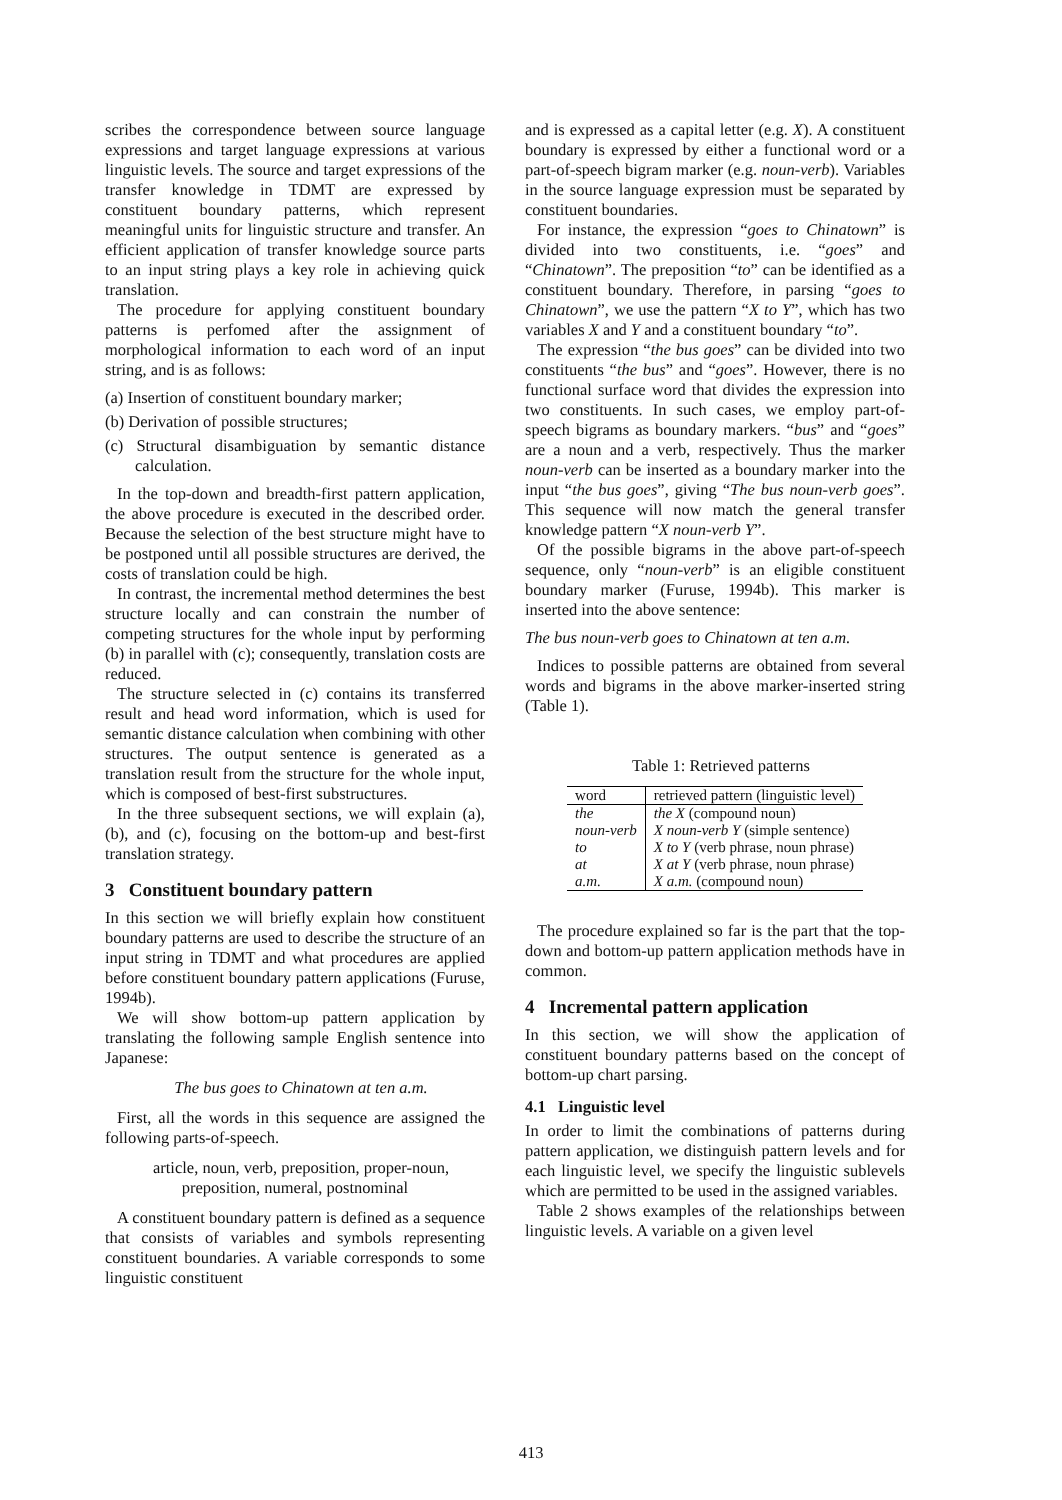scribes the correspondence between source language expressions and target language expressions at various linguistic levels. The source and target expressions of the transfer knowledge in TDMT are expressed by constituent boundary patterns, which represent meaningful units for linguistic structure and transfer. An efficient application of transfer knowledge source parts to an input string plays a key role in achieving quick translation.
The procedure for applying constituent boundary patterns is perfomed after the assignment of morphological information to each word of an input string, and is as follows:
(a) Insertion of constituent boundary marker;
(b) Derivation of possible structures;
(c) Structural disambiguation by semantic distance calculation.
In the top-down and breadth-first pattern application, the above procedure is executed in the described order. Because the selection of the best structure might have to be postponed until all possible structures are derived, the costs of translation could be high.
In contrast, the incremental method determines the best structure locally and can constrain the number of competing structures for the whole input by performing (b) in parallel with (c); consequently, translation costs are reduced.
The structure selected in (c) contains its transferred result and head word information, which is used for semantic distance calculation when combining with other structures. The output sentence is generated as a translation result from the structure for the whole input, which is composed of best-first substructures.
In the three subsequent sections, we will explain (a), (b), and (c), focusing on the bottom-up and best-first translation strategy.
3 Constituent boundary pattern
In this section we will briefly explain how constituent boundary patterns are used to describe the structure of an input string in TDMT and what procedures are applied before constituent boundary pattern applications (Furuse, 1994b).
We will show bottom-up pattern application by translating the following sample English sentence into Japanese:
The bus goes to Chinatown at ten a.m.
First, all the words in this sequence are assigned the following parts-of-speech.
article, noun, verb, preposition, proper-noun, preposition, numeral, postnominal
A constituent boundary pattern is defined as a sequence that consists of variables and symbols representing constituent boundaries. A variable corresponds to some linguistic constituent
and is expressed as a capital letter (e.g. X). A constituent boundary is expressed by either a functional word or a part-of-speech bigram marker (e.g. noun-verb). Variables in the source language expression must be separated by constituent boundaries.
For instance, the expression “goes to Chinatown” is divided into two constituents, i.e. “goes” and “Chinatown”. The preposition “to” can be identified as a constituent boundary. Therefore, in parsing “goes to Chinatown”, we use the pattern “X to Y”, which has two variables X and Y and a constituent boundary “to”.
The expression “the bus goes” can be divided into two constituents “the bus” and “goes”. However, there is no functional surface word that divides the expression into two constituents. In such cases, we employ part-of-speech bigrams as boundary markers. “bus” and “goes” are a noun and a verb, respectively. Thus the marker noun-verb can be inserted as a boundary marker into the input “the bus goes”, giving “The bus noun-verb goes”. This sequence will now match the general transfer knowledge pattern “X noun-verb Y”.
Of the possible bigrams in the above part-of-speech sequence, only “noun-verb” is an eligible constituent boundary marker (Furuse, 1994b). This marker is inserted into the above sentence:
The bus noun-verb goes to Chinatown at ten a.m.
Indices to possible patterns are obtained from several words and bigrams in the above marker-inserted string (Table 1).
Table 1: Retrieved patterns
| word | retrieved pattern (linguistic level) |
| --- | --- |
| the | the X (compound noun) |
| noun-verb | X noun-verb Y (simple sentence) |
| to | X to Y (verb phrase, noun phrase) |
| at | X at Y (verb phrase, noun phrase) |
| a.m. | X a.m. (compound noun) |
The procedure explained so far is the part that the top-down and bottom-up pattern application methods have in common.
4 Incremental pattern application
In this section, we will show the application of constituent boundary patterns based on the concept of bottom-up chart parsing.
4.1 Linguistic level
In order to limit the combinations of patterns during pattern application, we distinguish pattern levels and for each linguistic level, we specify the linguistic sublevels which are permitted to be used in the assigned variables.
Table 2 shows examples of the relationships between linguistic levels. A variable on a given level
413